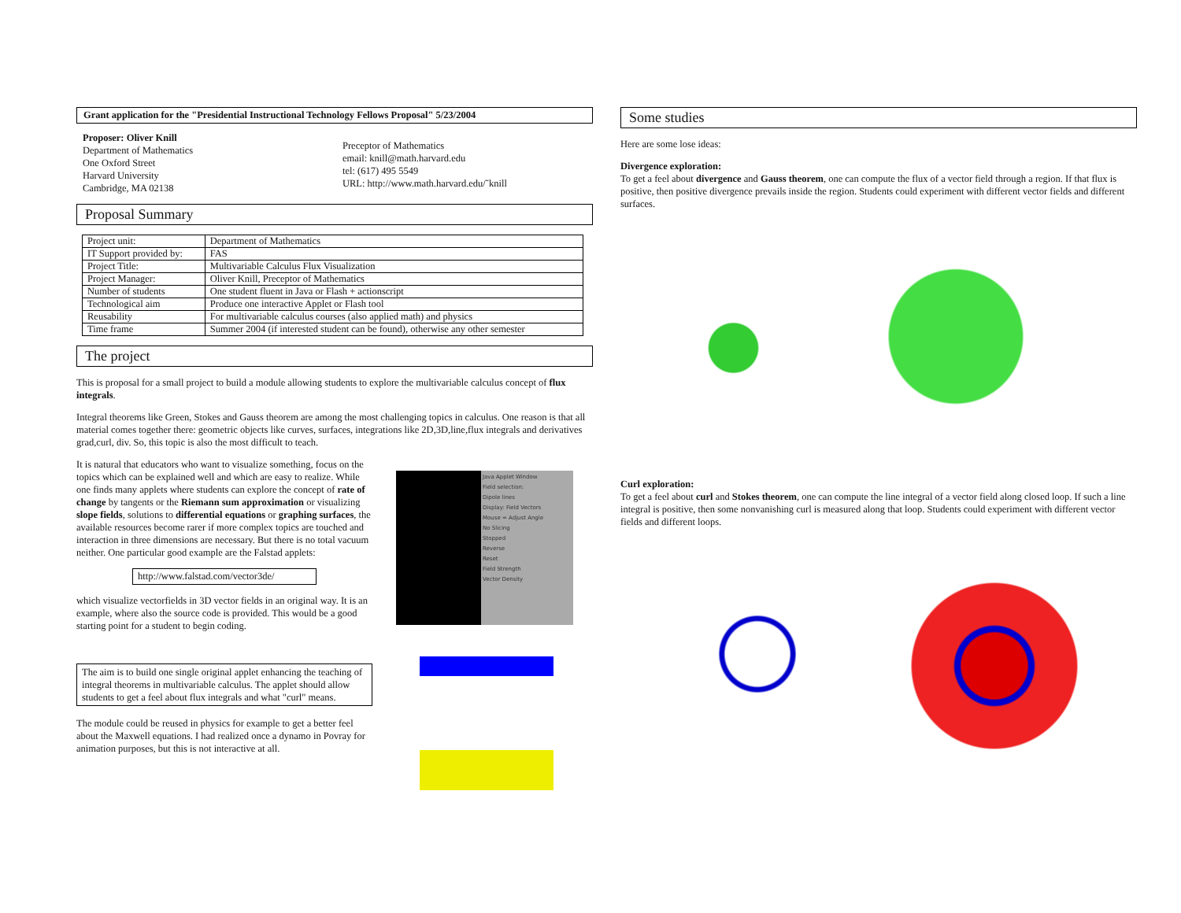Grant application for the "Presidential Instructional Technology Fellows Proposal" 5/23/2004
Proposer: Oliver Knill
Department of Mathematics
One Oxford Street
Harvard University
Cambridge, MA 02138
Preceptor of Mathematics
email: knill@math.harvard.edu
tel: (617) 495 5549
URL: http://www.math.harvard.edu/˜knill
Proposal Summary
| Project unit: | Department of Mathematics |
| IT Support provided by: | FAS |
| Project Title: | Multivariable Calculus Flux Visualization |
| Project Manager: | Oliver Knill, Preceptor of Mathematics |
| Number of students | One student fluent in Java or Flash + actionscript |
| Technological aim | Produce one interactive Applet or Flash tool |
| Reusability | For multivariable calculus courses (also applied math) and physics |
| Time frame | Summer 2004 (if interested student can be found), otherwise any other semester |
The project
This is proposal for a small project to build a module allowing students to explore the multivariable calculus concept of flux integrals.
Integral theorems like Green, Stokes and Gauss theorem are among the most challenging topics in calculus. One reason is that all material comes together there: geometric objects like curves, surfaces, integrations like 2D,3D,line,flux integrals and derivatives grad,curl, div. So, this topic is also the most difficult to teach.
It is natural that educators who want to visualize something, focus on the topics which can be explained well and which are easy to realize. While one finds many applets where students can explore the concept of rate of change by tangents or the Riemann sum approximation or visualizing slope fields, solutions to differential equations or graphing surfaces, the available resources become rarer if more complex topics are touched and interaction in three dimensions are necessary. But there is no total vacuum neither. One particular good example are the Falstad applets:
http://www.falstad.com/vector3de/
which visualize vectorfields in 3D vector fields in an original way. It is an example, where also the source code is provided. This would be a good starting point for a student to begin coding.
The aim is to build one single original applet enhancing the teaching of integral theorems in multivariable calculus. The applet should allow students to get a feel about flux integrals and what "curl" means.
The module could be reused in physics for example to get a better feel about the Maxwell equations. I had realized once a dynamo in Povray for animation purposes, but this is not interactive at all.
Java Applet Window
Field selection:
Dipole lines
Display: Field Vectors
Mouse = Adjust Angle
No Slicing
Stopped
Reverse
Reset
Field Strength
Vector Density
Some studies
Here are some lose ideas:
Divergence exploration:
To get a feel about divergence and Gauss theorem, one can compute the flux of a vector field through a region. If that flux is positive, then positive divergence prevails inside the region. Students could experiment with different vector fields and different surfaces.
Curl exploration:
To get a feel about curl and Stokes theorem, one can compute the line integral of a vector field along closed loop. If such a line integral is positive, then some nonvanishing curl is measured along that loop. Students could experiment with different vector fields and different loops.